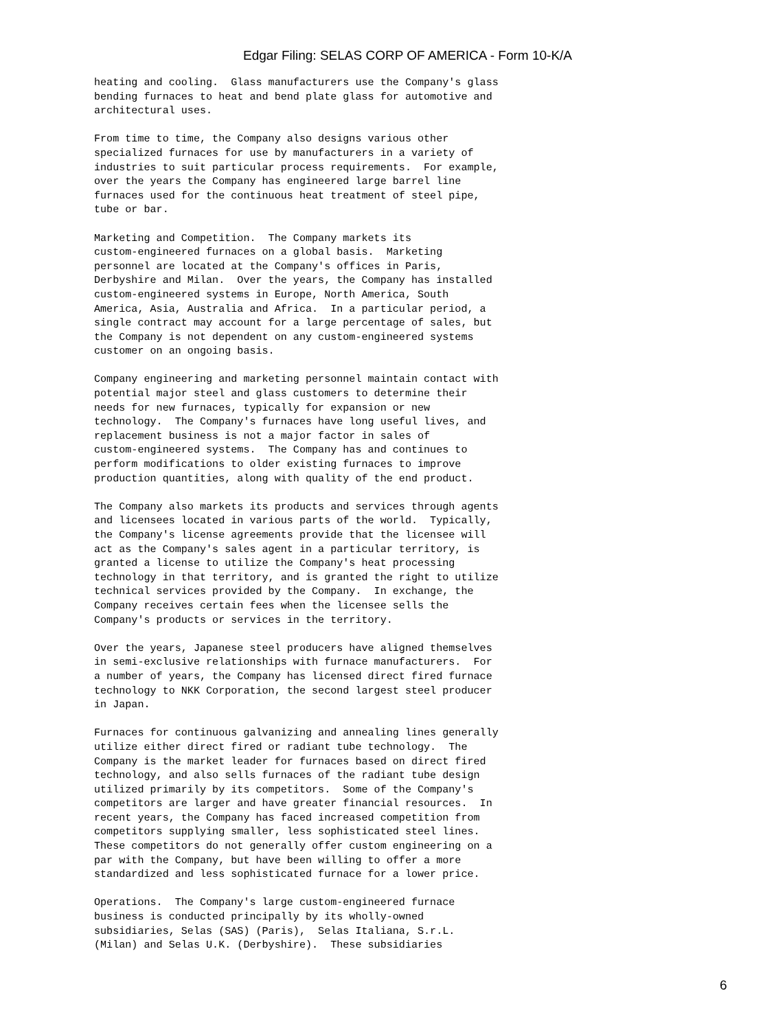Edgar Filing: SELAS CORP OF AMERICA - Form 10-K/A
heating and cooling.  Glass manufacturers use the Company's glass
bending furnaces to heat and bend plate glass for automotive and
architectural uses.

From time to time, the Company also designs various other
specialized furnaces for use by manufacturers in a variety of
industries to suit particular process requirements.  For example,
over the years the Company has engineered large barrel line
furnaces used for the continuous heat treatment of steel pipe,
tube or bar.

Marketing and Competition.  The Company markets its
custom-engineered furnaces on a global basis.  Marketing
personnel are located at the Company's offices in Paris,
Derbyshire and Milan.  Over the years, the Company has installed
custom-engineered systems in Europe, North America, South
America, Asia, Australia and Africa.  In a particular period, a
single contract may account for a large percentage of sales, but
the Company is not dependent on any custom-engineered systems
customer on an ongoing basis.

Company engineering and marketing personnel maintain contact with
potential major steel and glass customers to determine their
needs for new furnaces, typically for expansion or new
technology.  The Company's furnaces have long useful lives, and
replacement business is not a major factor in sales of
custom-engineered systems.  The Company has and continues to
perform modifications to older existing furnaces to improve
production quantities, along with quality of the end product.

The Company also markets its products and services through agents
and licensees located in various parts of the world.  Typically,
the Company's license agreements provide that the licensee will
act as the Company's sales agent in a particular territory, is
granted a license to utilize the Company's heat processing
technology in that territory, and is granted the right to utilize
technical services provided by the Company.  In exchange, the
Company receives certain fees when the licensee sells the
Company's products or services in the territory.

Over the years, Japanese steel producers have aligned themselves
in semi-exclusive relationships with furnace manufacturers.  For
a number of years, the Company has licensed direct fired furnace
technology to NKK Corporation, the second largest steel producer
in Japan.

Furnaces for continuous galvanizing and annealing lines generally
utilize either direct fired or radiant tube technology.  The
Company is the market leader for furnaces based on direct fired
technology, and also sells furnaces of the radiant tube design
utilized primarily by its competitors.  Some of the Company's
competitors are larger and have greater financial resources.  In
recent years, the Company has faced increased competition from
competitors supplying smaller, less sophisticated steel lines.
These competitors do not generally offer custom engineering on a
par with the Company, but have been willing to offer a more
standardized and less sophisticated furnace for a lower price.

Operations.  The Company's large custom-engineered furnace
business is conducted principally by its wholly-owned
subsidiaries, Selas (SAS) (Paris),  Selas Italiana, S.r.L.
(Milan) and Selas U.K. (Derbyshire).  These subsidiaries
6